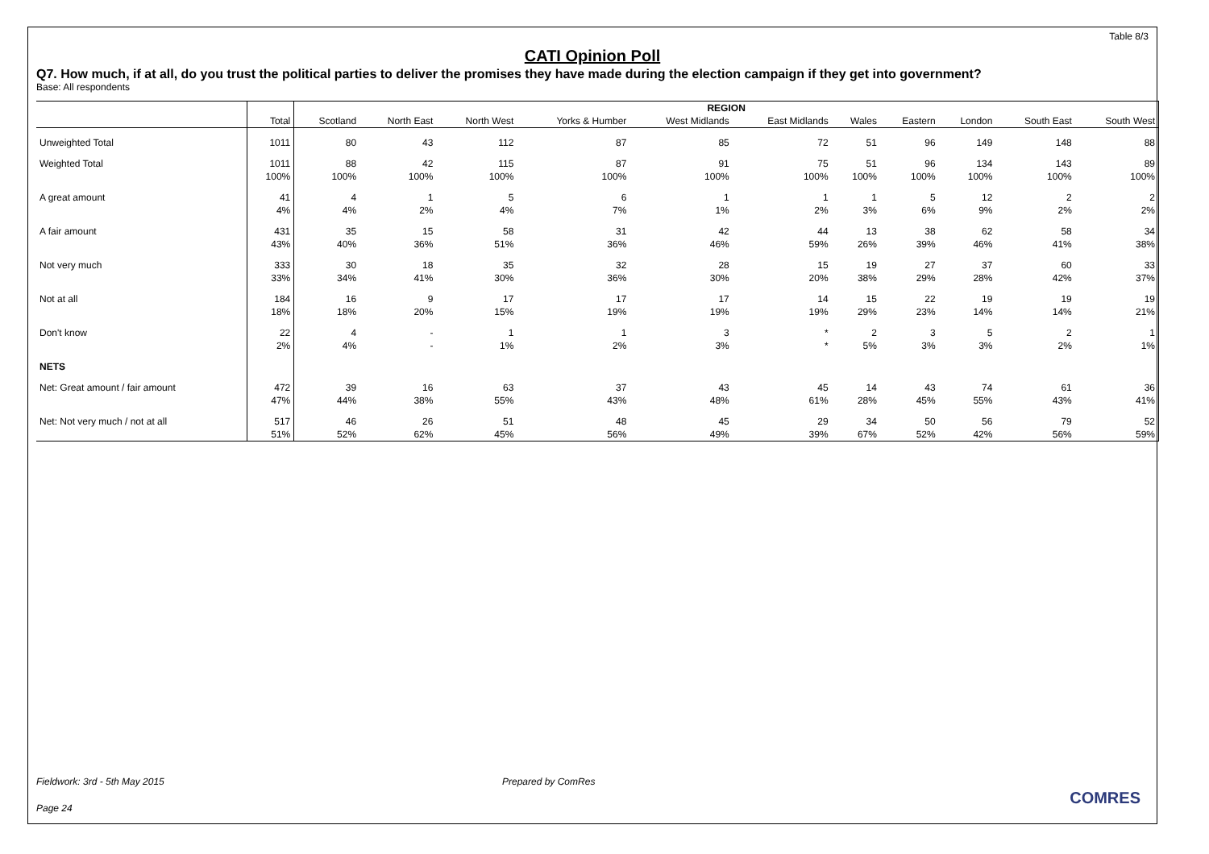Table 8/3
CATI Opinion Poll
Q7. How much, if at all, do you trust the political parties to deliver the promises they have made during the election campaign if they get into government?
Base: All respondents
| | | REGION | | | | | | | | | | |
| --- | --- | --- | --- | --- | --- | --- | --- | --- | --- | --- | --- | --- |
| | Total | Scotland | North East | North West | Yorks & Humber | West Midlands | East Midlands | Wales | Eastern | London | South East | South West |
| Unweighted Total | 1011 | 80 | 43 | 112 | 87 | 85 | 72 | 51 | 96 | 149 | 148 | 88 |
| Weighted Total | 1011 | 88 | 42 | 115 | 87 | 91 | 75 | 51 | 96 | 134 | 143 | 89 |
| | 100% | 100% | 100% | 100% | 100% | 100% | 100% | 100% | 100% | 100% | 100% | 100% |
| A great amount | 41 | 4 | 1 | 5 | 6 | 1 | 1 | 1 | 5 | 12 | 2 | 2 |
| | 4% | 4% | 2% | 4% | 7% | 1% | 2% | 3% | 6% | 9% | 2% | 2% |
| A fair amount | 431 | 35 | 15 | 58 | 31 | 42 | 44 | 13 | 38 | 62 | 58 | 34 |
| | 43% | 40% | 36% | 51% | 36% | 46% | 59% | 26% | 39% | 46% | 41% | 38% |
| Not very much | 333 | 30 | 18 | 35 | 32 | 28 | 15 | 19 | 27 | 37 | 60 | 33 |
| | 33% | 34% | 41% | 30% | 36% | 30% | 20% | 38% | 29% | 28% | 42% | 37% |
| Not at all | 184 | 16 | 9 | 17 | 17 | 17 | 14 | 15 | 22 | 19 | 19 | 19 |
| | 18% | 18% | 20% | 15% | 19% | 19% | 19% | 29% | 23% | 14% | 14% | 21% |
| Don't know | 22 | 4 | - | 1 | 1 | 3 | * | 2 | 3 | 5 | 2 | 1 |
| | 2% | 4% | - | 1% | 2% | 3% | * | 5% | 3% | 3% | 2% | 1% |
| NETS | | | | | | | | | | | | |
| Net: Great amount / fair amount | 472 | 39 | 16 | 63 | 37 | 43 | 45 | 14 | 43 | 74 | 61 | 36 |
| | 47% | 44% | 38% | 55% | 43% | 48% | 61% | 28% | 45% | 55% | 43% | 41% |
| Net: Not very much / not at all | 517 | 46 | 26 | 51 | 48 | 45 | 29 | 34 | 50 | 56 | 79 | 52 |
| | 51% | 52% | 62% | 45% | 56% | 49% | 39% | 67% | 52% | 42% | 56% | 59% |
Fieldwork: 3rd - 5th May 2015 Prepared by ComRes
Page 24
COMRES